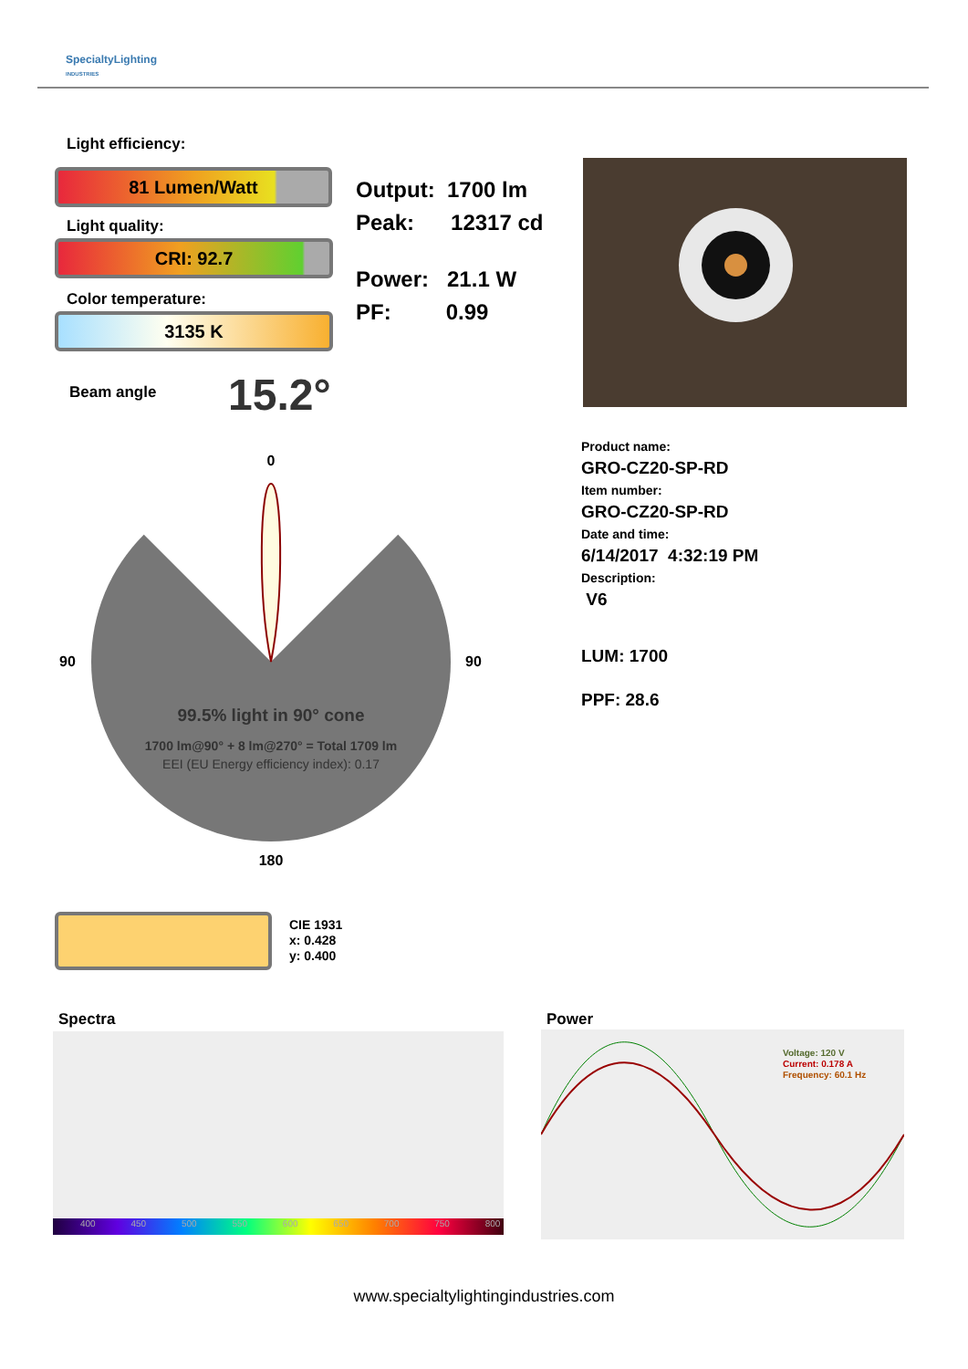SpecialtyLighting
INDUSTRIES
Light efficiency:
81 Lumen/Watt
Light quality:
CRI: 92.7
Color temperature:
3135 K
Output: 1700 lm
Peak: 12317 cd
Power: 21.1 W
PF: 0.99
Beam angle 15.2°
0
90
90
180
99.5% light in 90° cone
1700 lm@90° + 8 lm@270° = Total 1709 lm
EEI (EU Energy efficiency index): 0.17
Product name:
GRO-CZ20-SP-RD
Item number:
GRO-CZ20-SP-RD
Date and time:
6/14/2017 4:32:19 PM
Description:
V6
LUM: 1700
PPF: 28.6
CIE 1931
x: 0.428
y: 0.400
Spectra
400 450 500 550 600 650 700 750 800
Power
Voltage: 120 V
Current: 0.178 A
Frequency: 60.1 Hz
www.specialtylightingindustries.com